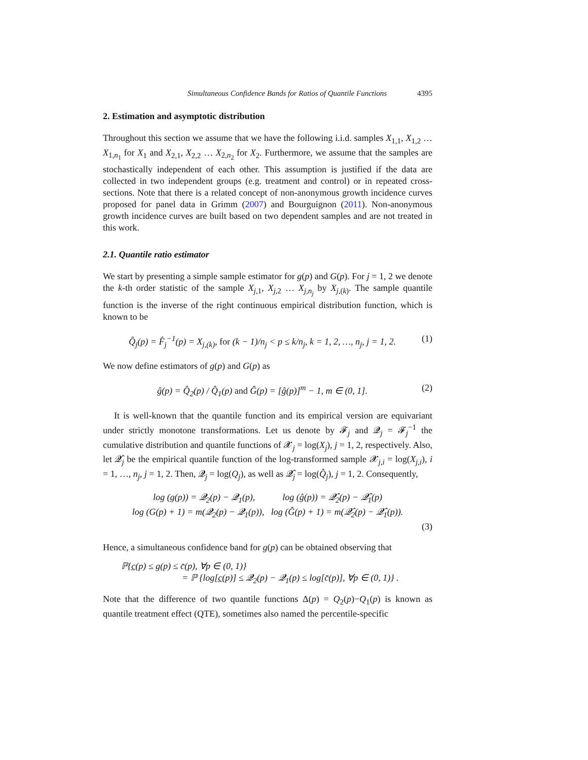Simultaneous Confidence Bands for Ratios of Quantile Functions 4395
2. Estimation and asymptotic distribution
Throughout this section we assume that we have the following i.i.d. samples X<sub>1,1</sub>, X<sub>1,2</sub> … X<sub>1,n<sub>1</sub></sub> for X<sub>1</sub> and X<sub>2,1</sub>, X<sub>2,2</sub> … X<sub>2,n<sub>2</sub></sub> for X<sub>2</sub>. Furthermore, we assume that the samples are stochastically independent of each other. This assumption is justified if the data are collected in two independent groups (e.g. treatment and control) or in repeated cross-sections. Note that there is a related concept of non-anonymous growth incidence curves proposed for panel data in Grimm (2007) and Bourguignon (2011). Non-anonymous growth incidence curves are built based on two dependent samples and are not treated in this work.
2.1. Quantile ratio estimator
We start by presenting a simple sample estimator for g(p) and G(p). For j = 1, 2 we denote the k-th order statistic of the sample X<sub>j,1</sub>, X<sub>j,2</sub> … X<sub>j,n<sub>j</sub></sub> by X<sub>j,(k)</sub>. The sample quantile function is the inverse of the right continuous empirical distribution function, which is known to be
Q̂<sub>j</sub>(p) = F̂<sub>j</sub><sup>−1</sup>(p) = X<sub>j,(k)</sub>, for (k − 1)/n<sub>j</sub> < p ≤ k/n<sub>j</sub>, k = 1, 2, …, n<sub>j</sub>, j = 1, 2. (1)
We now define estimators of g(p) and G(p) as
ĝ(p) = Q̂<sub>2</sub>(p) / Q̂<sub>1</sub>(p) and Ĝ(p) = [ĝ(p)]<sup>m</sup> − 1, m ∈ (0, 1]. (2)
It is well-known that the quantile function and its empirical version are equivariant under strictly monotone transformations. Let us denote by 𝓕<sub>j</sub> and 𝓠<sub>j</sub> = 𝓕<sub>j</sub><sup>−1</sup> the cumulative distribution and quantile functions of 𝓧<sub>j</sub> = log(X<sub>j</sub>), j = 1, 2, respectively. Also, let 𝓠̂<sub>j</sub> be the empirical quantile function of the log-transformed sample 𝓧<sub>j,i</sub> = log(X<sub>j,i</sub>), i = 1, …, n<sub>j</sub>, j = 1, 2. Then, 𝓠<sub>j</sub> = log(Q<sub>j</sub>), as well as 𝓠̂<sub>j</sub> = log(Q̂<sub>j</sub>), j = 1, 2. Consequently,
log (g(p)) = 𝓠<sub>2</sub>(p) − 𝓠<sub>1</sub>(p), log (ĝ(p)) = 𝓠̂<sub>2</sub>(p) − 𝓠̂<sub>1</sub>(p)
log (G(p) + 1) = m(𝓠<sub>2</sub>(p) − 𝓠<sub>1</sub>(p)), log (Ĝ(p) + 1) = m(𝓠̂<sub>2</sub>(p) − 𝓠̂<sub>1</sub>(p)).
(3)
Hence, a simultaneous confidence band for g(p) can be obtained observing that
ℙ{c̲(p) ≤ g(p) ≤ c̄(p), ∀p ∈ (0, 1)}
= ℙ {log[c̲(p)] ≤ 𝓠<sub>2</sub>(p) − 𝓠<sub>1</sub>(p) ≤ log[c̄(p)], ∀p ∈ (0, 1)} .
Note that the difference of two quantile functions Δ(p) = Q<sub>2</sub>(p)−Q<sub>1</sub>(p) is known as quantile treatment effect (QTE), sometimes also named the percentile-specific